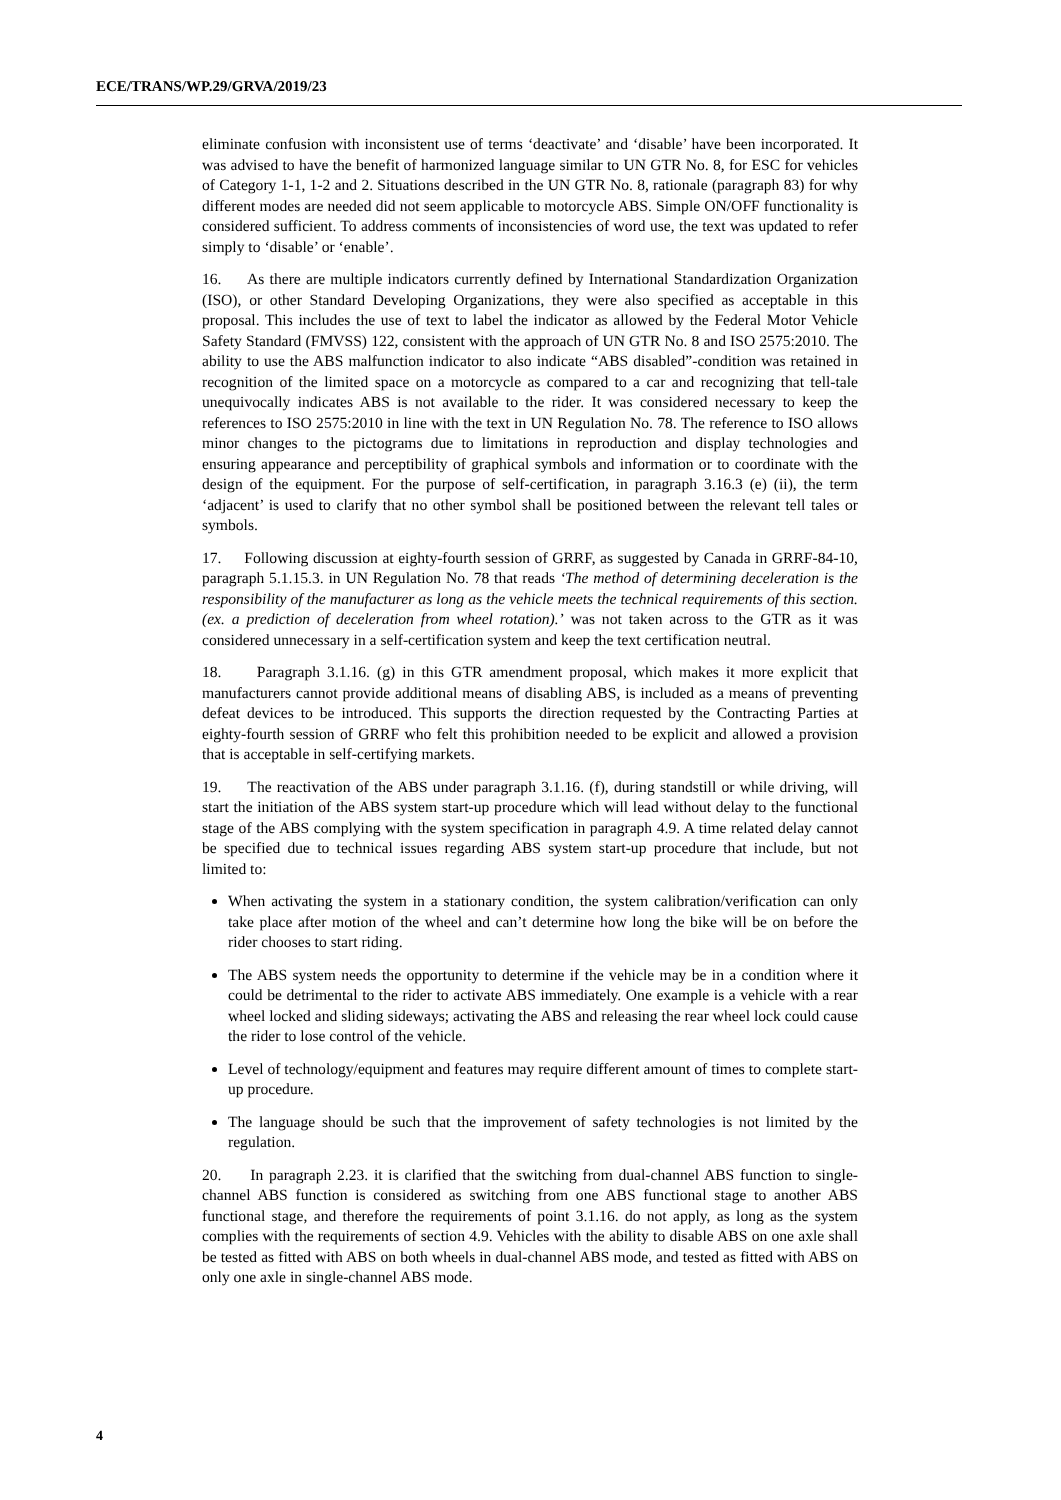ECE/TRANS/WP.29/GRVA/2019/23
eliminate confusion with inconsistent use of terms ‘deactivate’ and ‘disable’ have been incorporated. It was advised to have the benefit of harmonized language similar to UN GTR No. 8, for ESC for vehicles of Category 1-1, 1-2 and 2. Situations described in the UN GTR No. 8, rationale (paragraph 83) for why different modes are needed did not seem applicable to motorcycle ABS. Simple ON/OFF functionality is considered sufficient. To address comments of inconsistencies of word use, the text was updated to refer simply to ‘disable’ or ‘enable’.
16. As there are multiple indicators currently defined by International Standardization Organization (ISO), or other Standard Developing Organizations, they were also specified as acceptable in this proposal. This includes the use of text to label the indicator as allowed by the Federal Motor Vehicle Safety Standard (FMVSS) 122, consistent with the approach of UN GTR No. 8 and ISO 2575:2010. The ability to use the ABS malfunction indicator to also indicate “ABS disabled”-condition was retained in recognition of the limited space on a motorcycle as compared to a car and recognizing that tell-tale unequivocally indicates ABS is not available to the rider. It was considered necessary to keep the references to ISO 2575:2010 in line with the text in UN Regulation No. 78. The reference to ISO allows minor changes to the pictograms due to limitations in reproduction and display technologies and ensuring appearance and perceptibility of graphical symbols and information or to coordinate with the design of the equipment. For the purpose of self-certification, in paragraph 3.16.3 (e) (ii), the term ‘adjacent’ is used to clarify that no other symbol shall be positioned between the relevant tell tales or symbols.
17. Following discussion at eighty-fourth session of GRRF, as suggested by Canada in GRRF-84-10, paragraph 5.1.15.3. in UN Regulation No. 78 that reads ‘The method of determining deceleration is the responsibility of the manufacturer as long as the vehicle meets the technical requirements of this section. (ex. a prediction of deceleration from wheel rotation).’ was not taken across to the GTR as it was considered unnecessary in a self-certification system and keep the text certification neutral.
18. Paragraph 3.1.16. (g) in this GTR amendment proposal, which makes it more explicit that manufacturers cannot provide additional means of disabling ABS, is included as a means of preventing defeat devices to be introduced. This supports the direction requested by the Contracting Parties at eighty-fourth session of GRRF who felt this prohibition needed to be explicit and allowed a provision that is acceptable in self-certifying markets.
19. The reactivation of the ABS under paragraph 3.1.16. (f), during standstill or while driving, will start the initiation of the ABS system start-up procedure which will lead without delay to the functional stage of the ABS complying with the system specification in paragraph 4.9. A time related delay cannot be specified due to technical issues regarding ABS system start-up procedure that include, but not limited to:
When activating the system in a stationary condition, the system calibration/verification can only take place after motion of the wheel and can’t determine how long the bike will be on before the rider chooses to start riding.
The ABS system needs the opportunity to determine if the vehicle may be in a condition where it could be detrimental to the rider to activate ABS immediately. One example is a vehicle with a rear wheel locked and sliding sideways; activating the ABS and releasing the rear wheel lock could cause the rider to lose control of the vehicle.
Level of technology/equipment and features may require different amount of times to complete start-up procedure.
The language should be such that the improvement of safety technologies is not limited by the regulation.
20. In paragraph 2.23. it is clarified that the switching from dual-channel ABS function to single-channel ABS function is considered as switching from one ABS functional stage to another ABS functional stage, and therefore the requirements of point 3.1.16. do not apply, as long as the system complies with the requirements of section 4.9. Vehicles with the ability to disable ABS on one axle shall be tested as fitted with ABS on both wheels in dual-channel ABS mode, and tested as fitted with ABS on only one axle in single-channel ABS mode.
4